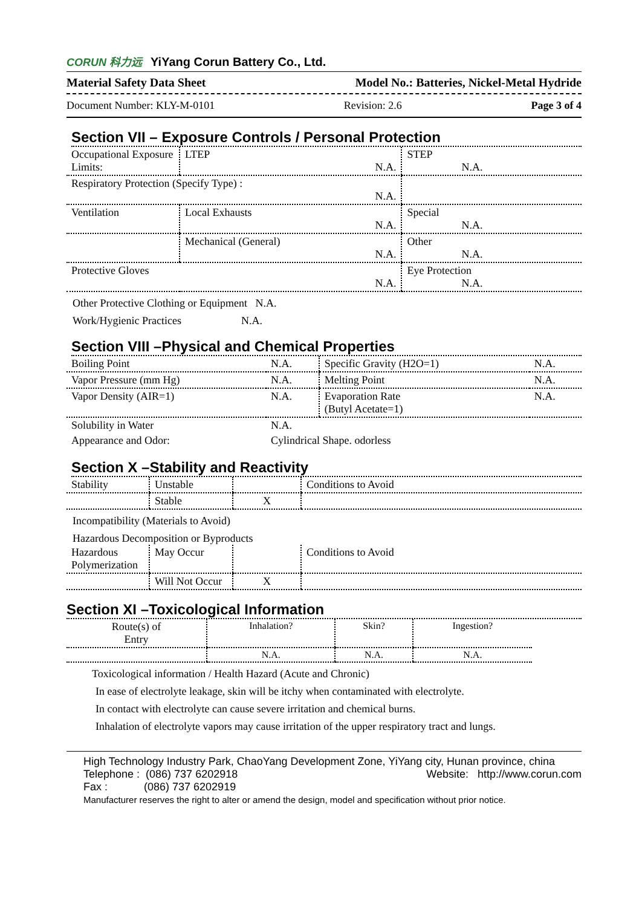CORUN 科力远 YiYang Corun Battery Co., Ltd.
Material Safety Data Sheet Model No.: Batteries, Nickel-Metal Hydride
Document Number: KLY-M-0101 Revision: 2.6 Page 3 of 4
Section VII – Exposure Controls / Personal Protection
| Occupational Exposure Limits: | LTEP N.A. | STEP N.A. |
| Respiratory Protection (Specify Type) : N.A. | | |
| Ventilation | Local Exhausts N.A. | Special N.A. |
| | Mechanical (General) N.A. | Other N.A. |
| Protective Gloves N.A. | | Eye Protection N.A. |
Other Protective Clothing or Equipment N.A.
Work/Hygienic Practices N.A.
Section VIII –Physical and Chemical Properties
| Boiling Point | N.A. | Specific Gravity (H2O=1) | N.A. |
| Vapor Pressure (mm Hg) | N.A. | Melting Point | N.A. |
| Vapor Density (AIR=1) | N.A. | Evaporation Rate (Butyl Acetate=1) | N.A. |
| Solubility in Water | N.A. | | |
| Appearance and Odor: | Cylindrical Shape. odorless | | |
Section X –Stability and Reactivity
| Stability | Unstable | | Conditions to Avoid |
| | Stable | X | |
Incompatibility (Materials to Avoid)
Hazardous Decomposition or Byproducts
| Hazardous Polymerization | May Occur | | Conditions to Avoid |
| | Will Not Occur | X | |
Section XI –Toxicological Information
| Route(s) of Entry | Inhalation? | Skin? | Ingestion? |
| | N.A. | N.A. | N.A. |
Toxicological information / Health Hazard (Acute and Chronic)
In ease of electrolyte leakage, skin will be itchy when contaminated with electrolyte.
In contact with electrolyte can cause severe irritation and chemical burns.
Inhalation of electrolyte vapors may cause irritation of the upper respiratory tract and lungs.
High Technology Industry Park, ChaoYang Development Zone, YiYang city, Hunan province, china
Telephone : (086) 737 6202918 Website: http://www.corun.com
Fax : (086) 737 6202919
Manufacturer reserves the right to alter or amend the design, model and specification without prior notice.